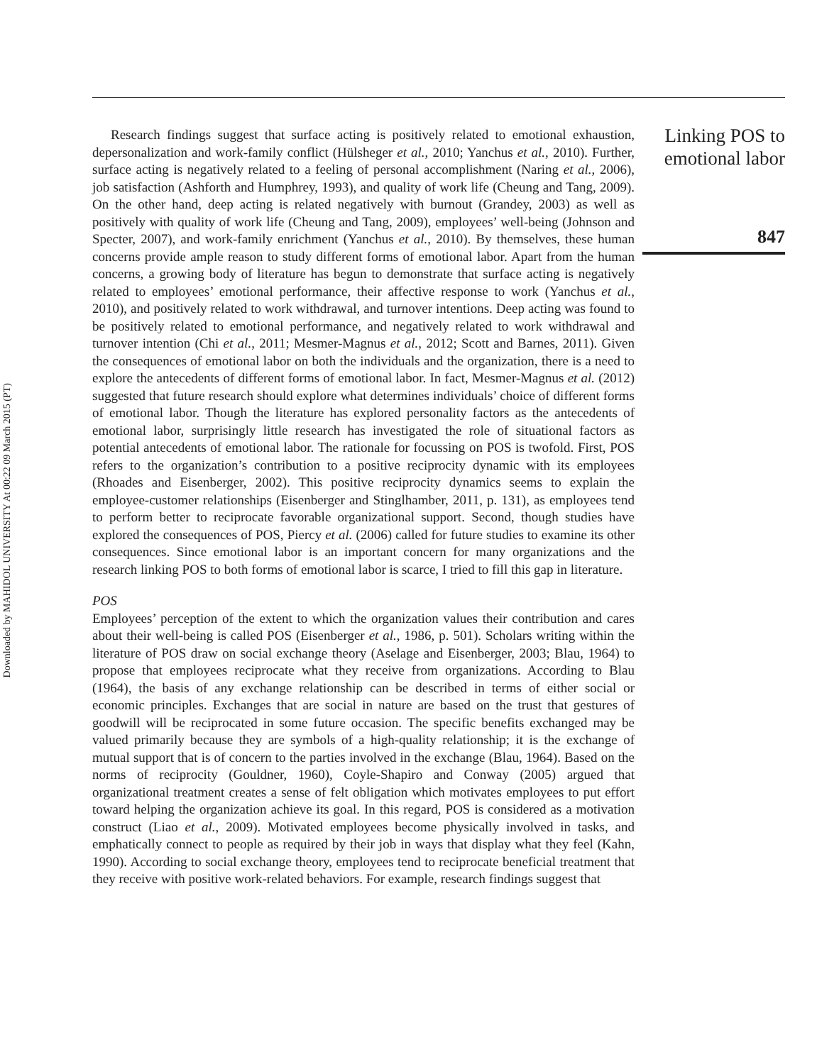Downloaded by MAHIDOL UNIVERSITY At 00:22 09 March 2015 (PT)
Linking POS to emotional labor
847
Research findings suggest that surface acting is positively related to emotional exhaustion, depersonalization and work-family conflict (Hülsheger et al., 2010; Yanchus et al., 2010). Further, surface acting is negatively related to a feeling of personal accomplishment (Naring et al., 2006), job satisfaction (Ashforth and Humphrey, 1993), and quality of work life (Cheung and Tang, 2009). On the other hand, deep acting is related negatively with burnout (Grandey, 2003) as well as positively with quality of work life (Cheung and Tang, 2009), employees’ well-being (Johnson and Specter, 2007), and work-family enrichment (Yanchus et al., 2010). By themselves, these human concerns provide ample reason to study different forms of emotional labor. Apart from the human concerns, a growing body of literature has begun to demonstrate that surface acting is negatively related to employees’ emotional performance, their affective response to work (Yanchus et al., 2010), and positively related to work withdrawal, and turnover intentions. Deep acting was found to be positively related to emotional performance, and negatively related to work withdrawal and turnover intention (Chi et al., 2011; Mesmer-Magnus et al., 2012; Scott and Barnes, 2011). Given the consequences of emotional labor on both the individuals and the organization, there is a need to explore the antecedents of different forms of emotional labor. In fact, Mesmer-Magnus et al. (2012) suggested that future research should explore what determines individuals’ choice of different forms of emotional labor. Though the literature has explored personality factors as the antecedents of emotional labor, surprisingly little research has investigated the role of situational factors as potential antecedents of emotional labor. The rationale for focussing on POS is twofold. First, POS refers to the organization’s contribution to a positive reciprocity dynamic with its employees (Rhoades and Eisenberger, 2002). This positive reciprocity dynamics seems to explain the employee-customer relationships (Eisenberger and Stinglhamber, 2011, p. 131), as employees tend to perform better to reciprocate favorable organizational support. Second, though studies have explored the consequences of POS, Piercy et al. (2006) called for future studies to examine its other consequences. Since emotional labor is an important concern for many organizations and the research linking POS to both forms of emotional labor is scarce, I tried to fill this gap in literature.
POS
Employees’ perception of the extent to which the organization values their contribution and cares about their well-being is called POS (Eisenberger et al., 1986, p. 501). Scholars writing within the literature of POS draw on social exchange theory (Aselage and Eisenberger, 2003; Blau, 1964) to propose that employees reciprocate what they receive from organizations. According to Blau (1964), the basis of any exchange relationship can be described in terms of either social or economic principles. Exchanges that are social in nature are based on the trust that gestures of goodwill will be reciprocated in some future occasion. The specific benefits exchanged may be valued primarily because they are symbols of a high-quality relationship; it is the exchange of mutual support that is of concern to the parties involved in the exchange (Blau, 1964). Based on the norms of reciprocity (Gouldner, 1960), Coyle-Shapiro and Conway (2005) argued that organizational treatment creates a sense of felt obligation which motivates employees to put effort toward helping the organization achieve its goal. In this regard, POS is considered as a motivation construct (Liao et al., 2009). Motivated employees become physically involved in tasks, and emphatically connect to people as required by their job in ways that display what they feel (Kahn, 1990). According to social exchange theory, employees tend to reciprocate beneficial treatment that they receive with positive work-related behaviors. For example, research findings suggest that